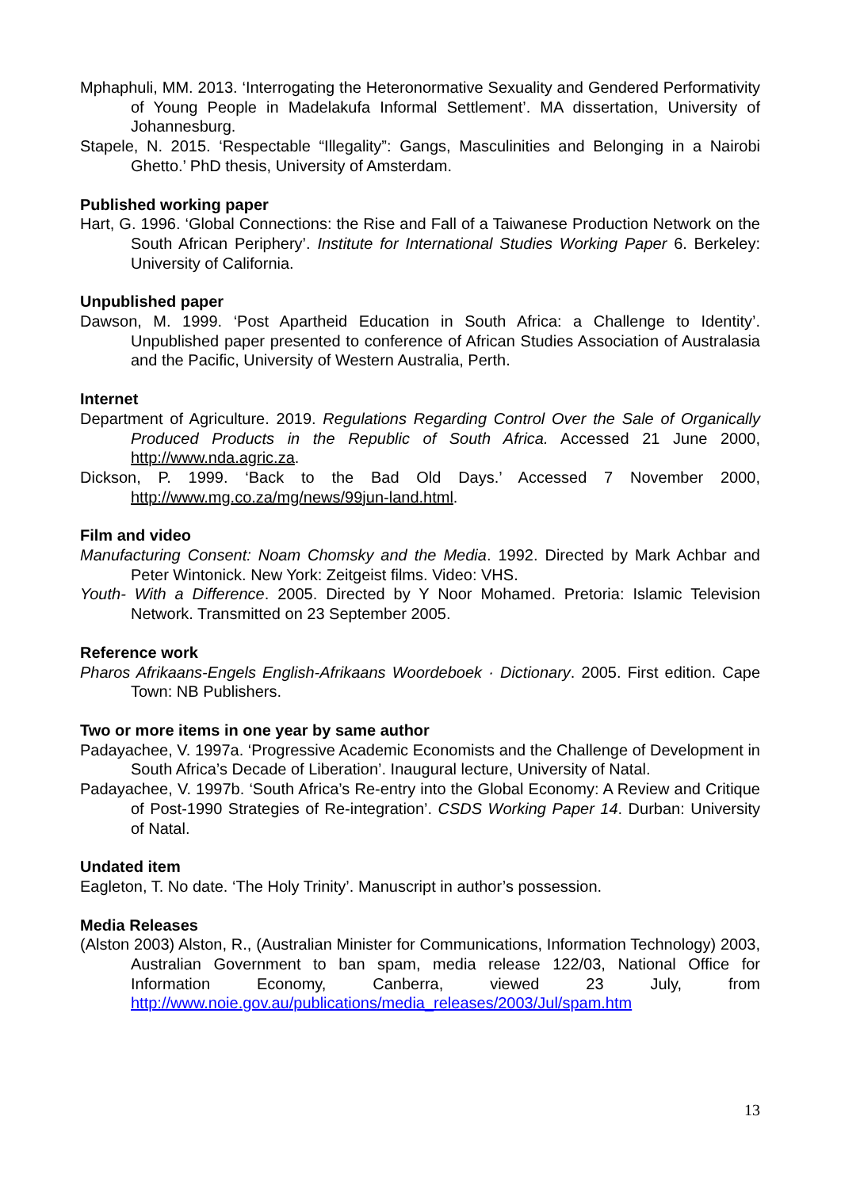Mphaphuli, MM. 2013. ‘Interrogating the Heteronormative Sexuality and Gendered Performativity of Young People in Madelakufa Informal Settlement’. MA dissertation, University of Johannesburg.
Stapele, N. 2015. ‘Respectable “Illegality”: Gangs, Masculinities and Belonging in a Nairobi Ghetto.’ PhD thesis, University of Amsterdam.
Published working paper
Hart, G. 1996. ‘Global Connections: the Rise and Fall of a Taiwanese Production Network on the South African Periphery’. Institute for International Studies Working Paper 6. Berkeley: University of California.
Unpublished paper
Dawson, M. 1999. ‘Post Apartheid Education in South Africa: a Challenge to Identity’. Unpublished paper presented to conference of African Studies Association of Australasia and the Pacific, University of Western Australia, Perth.
Internet
Department of Agriculture. 2019. Regulations Regarding Control Over the Sale of Organically Produced Products in the Republic of South Africa. Accessed 21 June 2000, http://www.nda.agric.za.
Dickson, P. 1999. ‘Back to the Bad Old Days.’ Accessed 7 November 2000, http://www.mg.co.za/mg/news/99jun-land.html.
Film and video
Manufacturing Consent: Noam Chomsky and the Media. 1992. Directed by Mark Achbar and Peter Wintonick. New York: Zeitgeist films. Video: VHS.
Youth- With a Difference. 2005. Directed by Y Noor Mohamed. Pretoria: Islamic Television Network. Transmitted on 23 September 2005.
Reference work
Pharos Afrikaans-Engels English-Afrikaans Woordeboek · Dictionary. 2005. First edition. Cape Town: NB Publishers.
Two or more items in one year by same author
Padayachee, V. 1997a. ‘Progressive Academic Economists and the Challenge of Development in South Africa’s Decade of Liberation’. Inaugural lecture, University of Natal.
Padayachee, V. 1997b. ‘South Africa’s Re-entry into the Global Economy: A Review and Critique of Post-1990 Strategies of Re-integration’. CSDS Working Paper 14. Durban: University of Natal.
Undated item
Eagleton, T. No date. ‘The Holy Trinity’. Manuscript in author’s possession.
Media Releases
(Alston 2003) Alston, R., (Australian Minister for Communications, Information Technology) 2003, Australian Government to ban spam, media release 122/03, National Office for Information Economy, Canberra, viewed 23 July, from http://www.noie.gov.au/publications/media_releases/2003/Jul/spam.htm
13